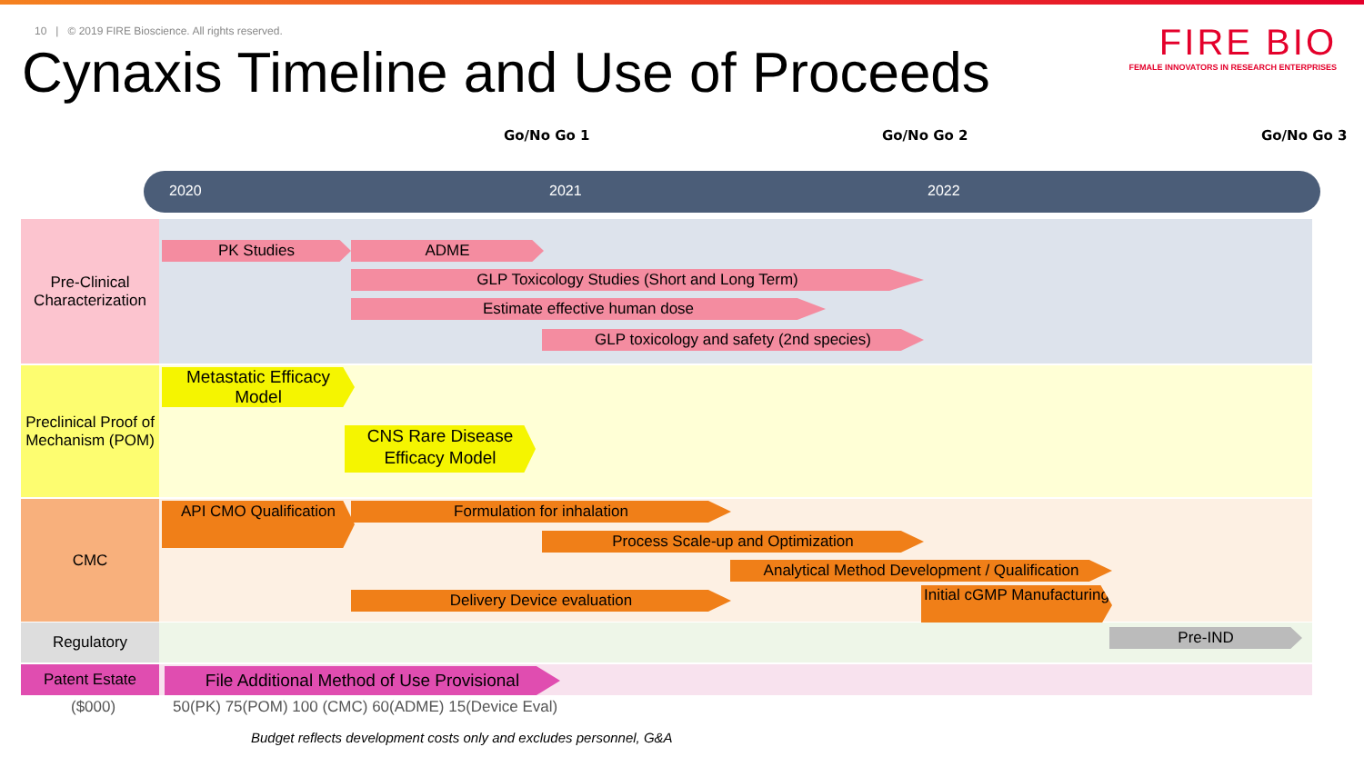10 | © 2019 FIRE Bioscience. All rights reserved.
Cynaxis Timeline and Use of Proceeds
FIRE BIO
FEMALE INNOVATORS IN RESEARCH ENTERPRISES
Go/No Go 1 Go/No Go 2 Go/No Go 3
2020 2021 2022
Pre-Clinical Characterization
PK Studies ADME
GLP Toxicology Studies (Short and Long Term)
Estimate effective human dose
GLP toxicology and safety (2nd species)
Preclinical Proof of Mechanism (POM)
Metastatic Efficacy Model
CNS Rare Disease Efficacy Model
CMC
API CMO Qualification
Formulation for inhalation
Process Scale-up and Optimization
Analytical Method Development / Qualification
Delivery Device evaluation
Initial cGMP Manufacturing
Regulatory Pre-IND
Patent Estate
File Additional Method of Use Provisional
($000)
50(PK) 75(POM) 100 (CMC) 60(ADME) 15(Device Eval)
Budget reflects development costs only and excludes personnel, G&A